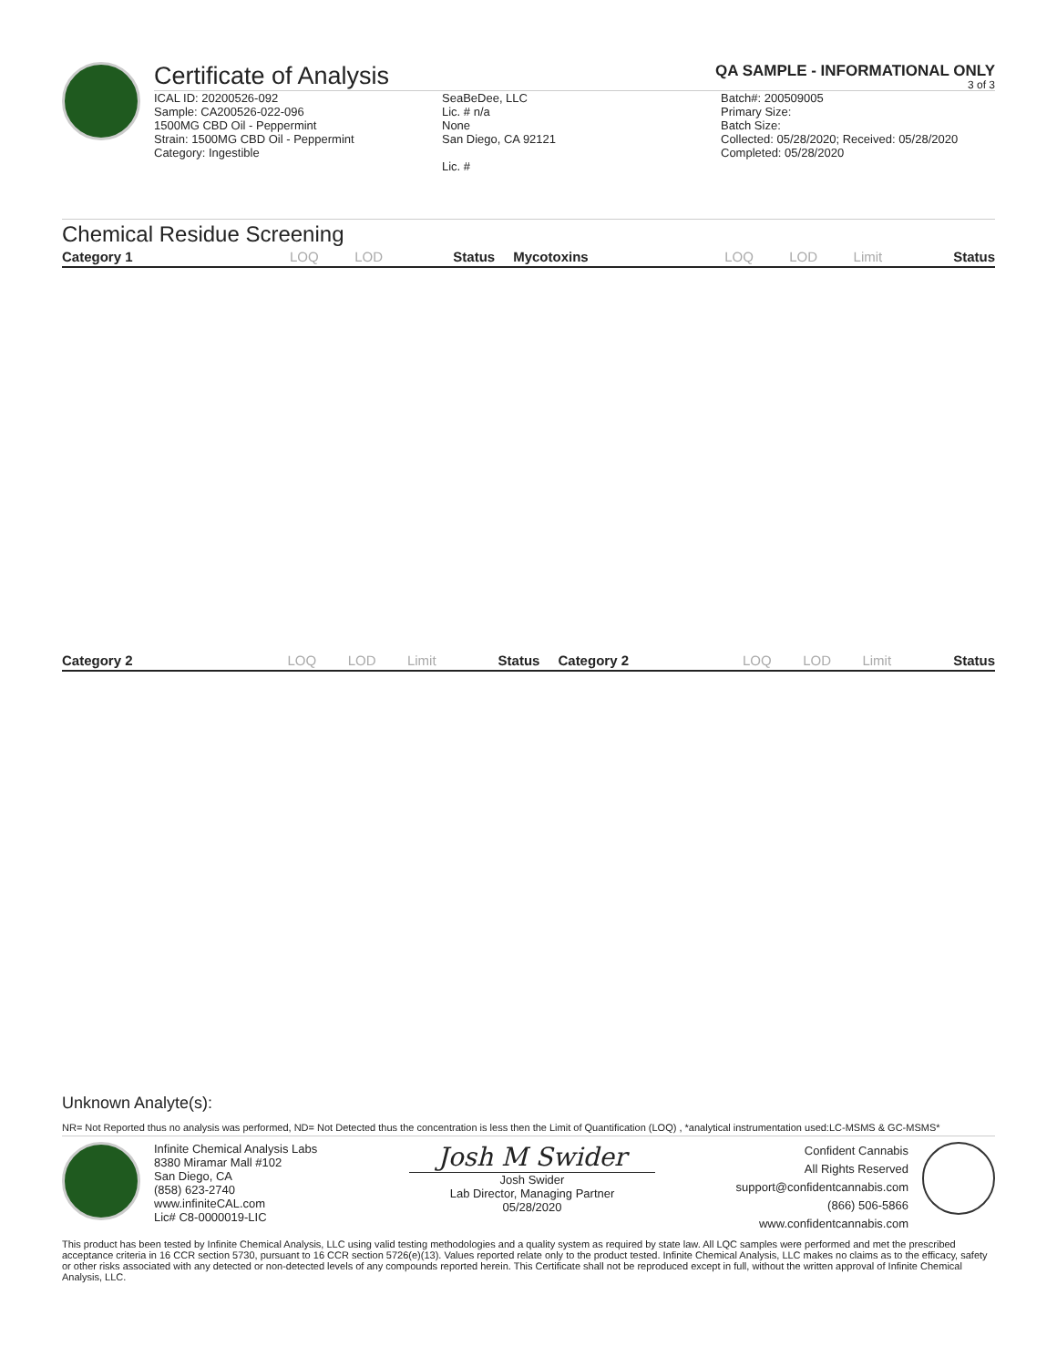Certificate of Analysis QA SAMPLE - INFORMATIONAL ONLY
3 of 3
ICAL ID: 20200526-092
Sample: CA200526-022-096
1500MG CBD Oil - Peppermint
Strain: 1500MG CBD Oil - Peppermint
Category: Ingestible
SeaBeDee, LLC
Lic. # n/a
None
San Diego, CA 92121
Lic. #
Batch#: 200509005
Primary Size:
Batch Size:
Collected: 05/28/2020; Received: 05/28/2020
Completed: 05/28/2020
Chemical Residue Screening
| Category 1 | LOQ | LOD | Status | Mycotoxins | LOQ | LOD | Limit | Status |
| --- | --- | --- | --- | --- | --- | --- | --- | --- |
| Category 2 | LOQ | LOD | Limit | Status | Category 2 | LOQ | LOD | Limit | Status |
| --- | --- | --- | --- | --- | --- | --- | --- | --- | --- |
Unknown Analyte(s):
NR= Not Reported thus no analysis was performed, ND= Not Detected thus the concentration is less then the Limit of Quantification (LOQ) , *analytical instrumentation used:LC-MSMS & GC-MSMS*
Infinite Chemical Analysis Labs
8380 Miramar Mall #102
San Diego, CA
(858) 623-2740
www.infiniteCAL.com
Lic# C8-0000019-LIC
Josh M Swider
Josh Swider
Lab Director, Managing Partner
05/28/2020
Confident Cannabis
All Rights Reserved
support@confidentcannabis.com
(866) 506-5866
www.confidentcannabis.com
This product has been tested by Infinite Chemical Analysis, LLC using valid testing methodologies and a quality system as required by state law. All LQC samples were performed and met the prescribed acceptance criteria in 16 CCR section 5730, pursuant to 16 CCR section 5726(e)(13). Values reported relate only to the product tested. Infinite Chemical Analysis, LLC makes no claims as to the efficacy, safety or other risks associated with any detected or non-detected levels of any compounds reported herein. This Certificate shall not be reproduced except in full, without the written approval of Infinite Chemical Analysis, LLC.